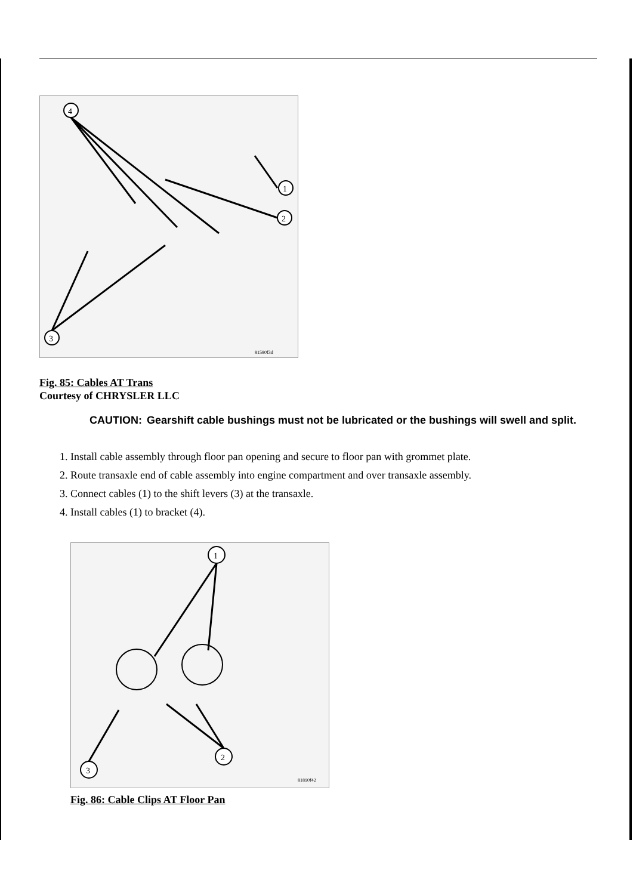4
1
2
3
81580f3d
Fig. 85: Cables AT Trans
Courtesy of CHRYSLER LLC
CAUTION: Gearshift cable bushings must not be lubricated or the bushings will swell and split.
1. Install cable assembly through floor pan opening and secure to floor pan with grommet plate.
2. Route transaxle end of cable assembly into engine compartment and over transaxle assembly.
3. Connect cables (1) to the shift levers (3) at the transaxle.
4. Install cables (1) to bracket (4).
1
2
3
81890f42
Fig. 86: Cable Clips AT Floor Pan